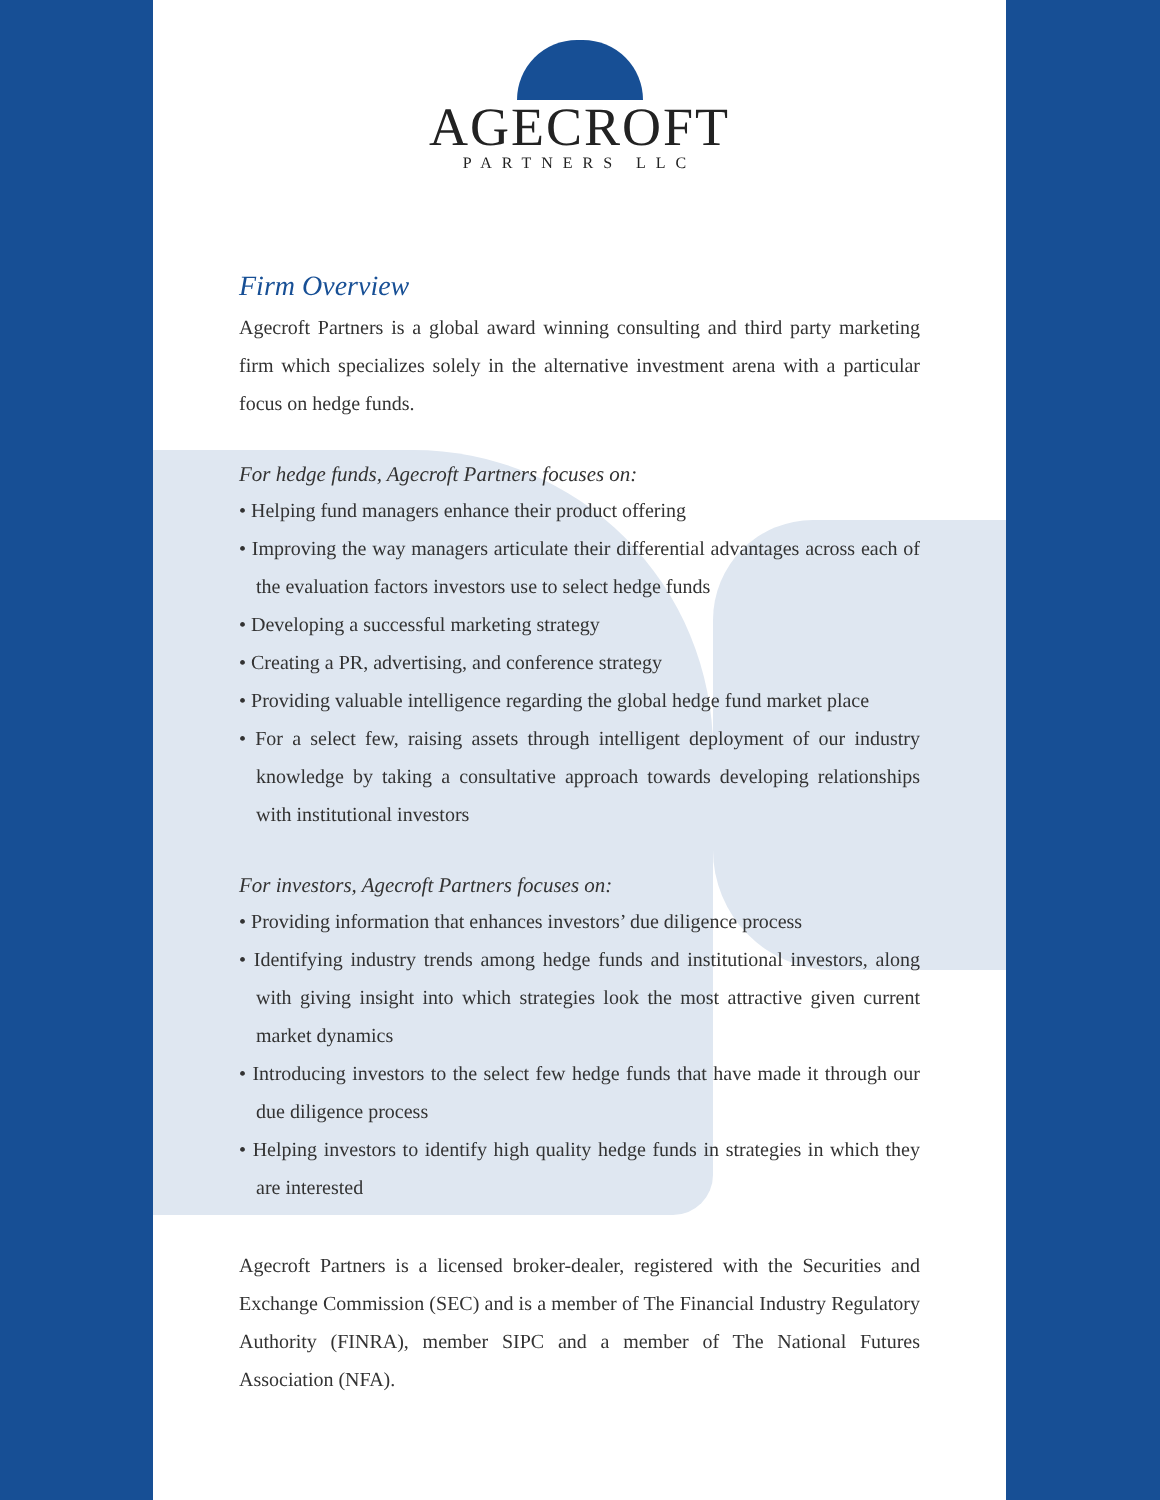AGECROFT
PARTNERS LLC
Firm Overview
Agecroft Partners is a global award winning consulting and third party marketing firm which specializes solely in the alternative investment arena with a particular focus on hedge funds.
For hedge funds, Agecroft Partners focuses on:
• Helping fund managers enhance their product offering
• Improving the way managers articulate their differential advantages across each of the evaluation factors investors use to select hedge funds
• Developing a successful marketing strategy
• Creating a PR, advertising, and conference strategy
• Providing valuable intelligence regarding the global hedge fund market place
• For a select few, raising assets through intelligent deployment of our industry knowledge by taking a consultative approach towards developing relationships with institutional investors
For investors, Agecroft Partners focuses on:
• Providing information that enhances investors’ due diligence process
• Identifying industry trends among hedge funds and institutional investors, along with giving insight into which strategies look the most attractive given current market dynamics
• Introducing investors to the select few hedge funds that have made it through our due diligence process
• Helping investors to identify high quality hedge funds in strategies in which they are interested
Agecroft Partners is a licensed broker-dealer, registered with the Securities and Exchange Commission (SEC) and is a member of The Financial Industry Regulatory Authority (FINRA), member SIPC and a member of The National Futures Association (NFA).